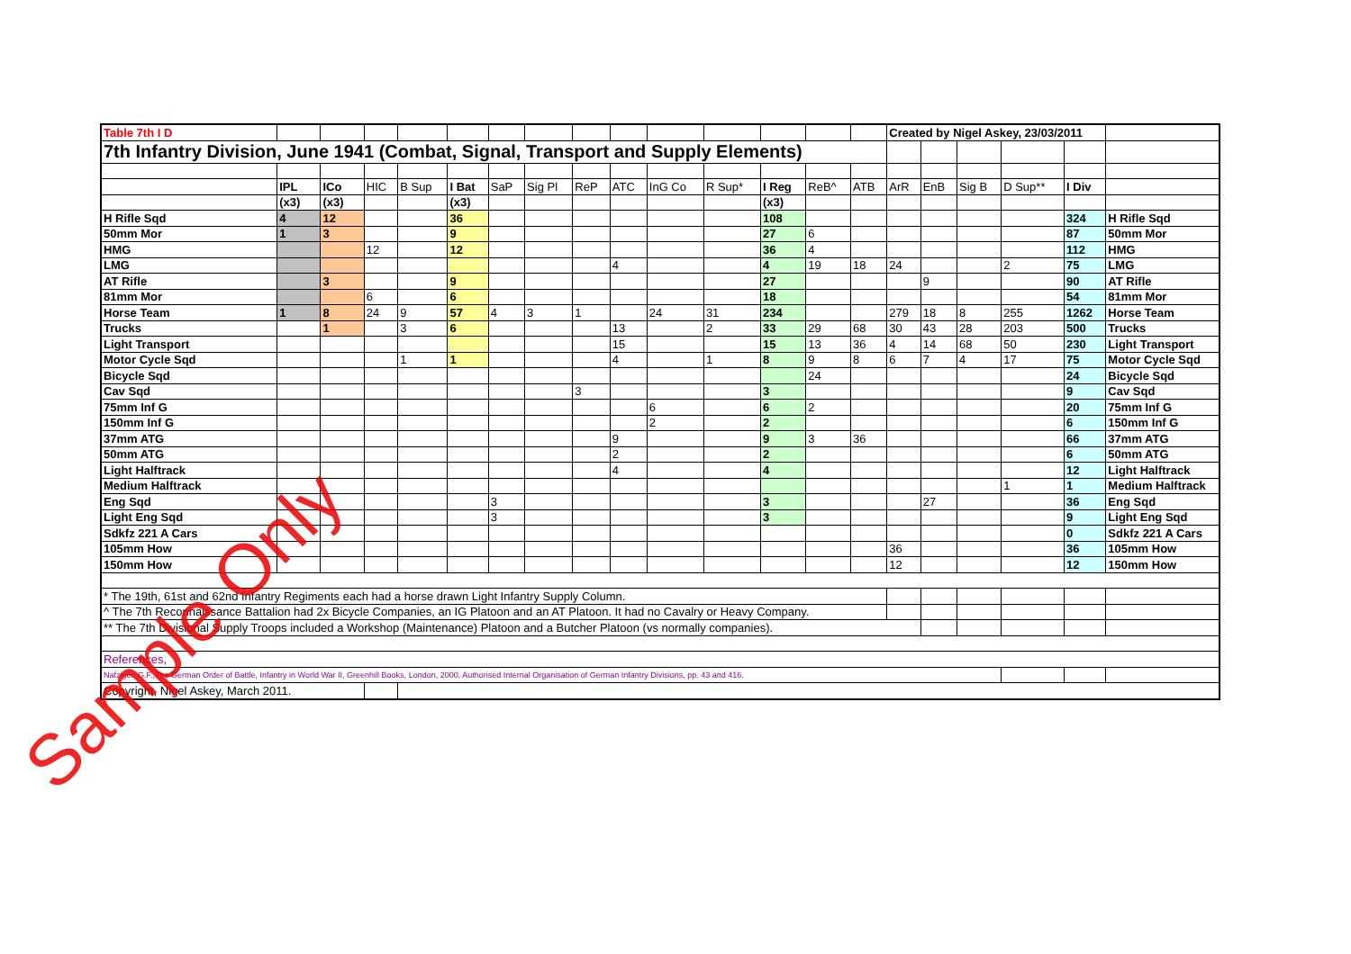| Table 7th I D | | | | | | | | | | | | | | | Created by Nigel Askey, 23/03/2011 | | | | | |
| 7th Infantry Division, June 1941 (Combat, Signal, Transport and Supply Elements) | | | | | | | | | | | | | | | | | | | | |
| | IPL | ICo | HIC | B Sup | I Bat | SaP | Sig Pl | ReP | ATC | InG Co | R Sup* | I Reg | ReB^ | ATB | ArR | EnB | Sig B | D Sup** | I Div | |
| | (x3) | (x3) | | | (x3) | | | | | | | (x3) | | | | | | | | |
| H Rifle Sqd | 4 | 12 | | | 36 | | | | | | | 108 | | | | | | | 324 | H Rifle Sqd |
| 50mm Mor | 1 | 3 | | | 9 | | | | | | | 27 | 6 | | | | | | 87 | 50mm Mor |
| HMG | | | 12 | | 12 | | | | | | | 36 | 4 | | | | | | 112 | HMG |
| LMG | | | | | | | | | 4 | | | 4 | 19 | 18 | 24 | | | 2 | 75 | LMG |
| AT Rifle | | 3 | | | 9 | | | | | | | 27 | | | | 9 | | | 90 | AT Rifle |
| 81mm Mor | | | 6 | | 6 | | | | | | | 18 | | | | | | | 54 | 81mm Mor |
| Horse Team | 1 | 8 | 24 | 9 | 57 | 4 | 3 | 1 | | 24 | 31 | 234 | | | 279 | 18 | 8 | 255 | 1262 | Horse Team |
| Trucks | | 1 | | 3 | 6 | | | | 13 | | 2 | 33 | 29 | 68 | 30 | 43 | 28 | 203 | 500 | Trucks |
| Light Transport | | | | | | | | | 15 | | | 15 | 13 | 36 | 4 | 14 | 68 | 50 | 230 | Light Transport |
| Motor Cycle Sqd | | | | 1 | 1 | | | | 4 | | 1 | 8 | 9 | 8 | 6 | 7 | 4 | 17 | 75 | Motor Cycle Sqd |
| Bicycle Sqd | | | | | | | | | | | | | 24 | | | | | | 24 | Bicycle Sqd |
| Cav Sqd | | | | | | | | 3 | | | | 3 | | | | | | | 9 | Cav Sqd |
| 75mm Inf G | | | | | | | | | | 6 | | 6 | 2 | | | | | | 20 | 75mm Inf G |
| 150mm Inf G | | | | | | | | | | 2 | | 2 | | | | | | | 6 | 150mm Inf G |
| 37mm ATG | | | | | | | | | 9 | | | 9 | 3 | 36 | | | | | 66 | 37mm ATG |
| 50mm ATG | | | | | | | | | 2 | | | 2 | | | | | | | 6 | 50mm ATG |
| Light Halftrack | | | | | | | | | 4 | | | 4 | | | | | | | 12 | Light Halftrack |
| Medium Halftrack | | | | | | | | | | | | | | | | | | 1 | 1 | Medium Halftrack |
| Eng Sqd | | | | | | 3 | | | | | | 3 | | | | 27 | | | 36 | Eng Sqd |
| Light Eng Sqd | | | | | | 3 | | | | | | 3 | | | | | | | 9 | Light Eng Sqd |
| Sdkfz 221 A Cars | | | | | | | | | | | | | | | | | | | 0 | Sdkfz 221 A Cars |
| 105mm How | | | | | | | | | | | | | | | 36 | | | | 36 | 105mm How |
| 150mm How | | | | | | | | | | | | | | | 12 | | | | 12 | 150mm How |
| * The 19th, 61st and 62nd Infantry Regiments each had a horse drawn Light Infantry Supply Column. | | | | | | | | | | | | | | | | | | | | |
| ^ The 7th Reconnaissance Battalion had 2x Bicycle Companies, an IG Platoon and an AT Platoon. It had no Cavalry or Heavy Company. | | | | | | | | | | | | | | | | | | | | |
| ** The 7th Divisional Supply Troops included a Workshop (Maintenance) Platoon and a Butcher Platoon (vs normally companies). | | | | | | | | | | | | | | | | | | | | |
| References, | | | | | | | | | | | | | | | | | | | | |
| Nafziger, G.F.,The German Order of Battle, Infantry in World War II, Greenhill Books, London, 2000, Authorised Internal Organisation of German Infantry Divisions, pp. 43 and 416. | | | | | | | | | | | | | | | | | | | | |
| Copyright, Nigel Askey, March 2011. | | | | | | | | | | | | | | | | | | | | |
Sample Only